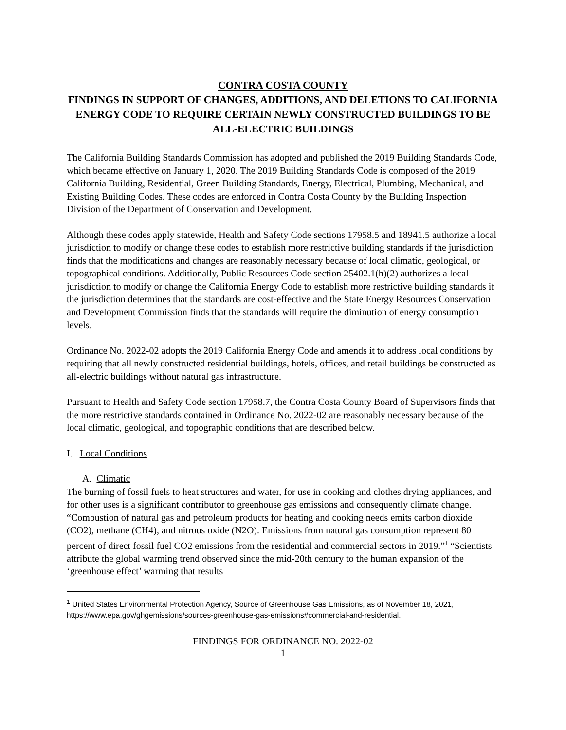CONTRA COSTA COUNTY
FINDINGS IN SUPPORT OF CHANGES, ADDITIONS, AND DELETIONS TO CALIFORNIA ENERGY CODE TO REQUIRE CERTAIN NEWLY CONSTRUCTED BUILDINGS TO BE ALL-ELECTRIC BUILDINGS
The California Building Standards Commission has adopted and published the 2019 Building Standards Code, which became effective on January 1, 2020. The 2019 Building Standards Code is composed of the 2019 California Building, Residential, Green Building Standards, Energy, Electrical, Plumbing, Mechanical, and Existing Building Codes. These codes are enforced in Contra Costa County by the Building Inspection Division of the Department of Conservation and Development.
Although these codes apply statewide, Health and Safety Code sections 17958.5 and 18941.5 authorize a local jurisdiction to modify or change these codes to establish more restrictive building standards if the jurisdiction finds that the modifications and changes are reasonably necessary because of local climatic, geological, or topographical conditions. Additionally, Public Resources Code section 25402.1(h)(2) authorizes a local jurisdiction to modify or change the California Energy Code to establish more restrictive building standards if the jurisdiction determines that the standards are cost-effective and the State Energy Resources Conservation and Development Commission finds that the standards will require the diminution of energy consumption levels.
Ordinance No. 2022-02 adopts the 2019 California Energy Code and amends it to address local conditions by requiring that all newly constructed residential buildings, hotels, offices, and retail buildings be constructed as all-electric buildings without natural gas infrastructure.
Pursuant to Health and Safety Code section 17958.7, the Contra Costa County Board of Supervisors finds that the more restrictive standards contained in Ordinance No. 2022-02 are reasonably necessary because of the local climatic, geological, and topographic conditions that are described below.
I. Local Conditions
A. Climatic
The burning of fossil fuels to heat structures and water, for use in cooking and clothes drying appliances, and for other uses is a significant contributor to greenhouse gas emissions and consequently climate change. “Combustion of natural gas and petroleum products for heating and cooking needs emits carbon dioxide (CO2), methane (CH4), and nitrous oxide (N2O). Emissions from natural gas consumption represent 80 percent of direct fossil fuel CO2 emissions from the residential and commercial sectors in 2019.”<sup>1</sup> “Scientists attribute the global warming trend observed since the mid-20th century to the human expansion of the ‘greenhouse effect’ warming that results
<sup>1</sup> United States Environmental Protection Agency, Source of Greenhouse Gas Emissions, as of November 18, 2021, https://www.epa.gov/ghgemissions/sources-greenhouse-gas-emissions#commercial-and-residential.
FINDINGS FOR ORDINANCE NO. 2022-02
1